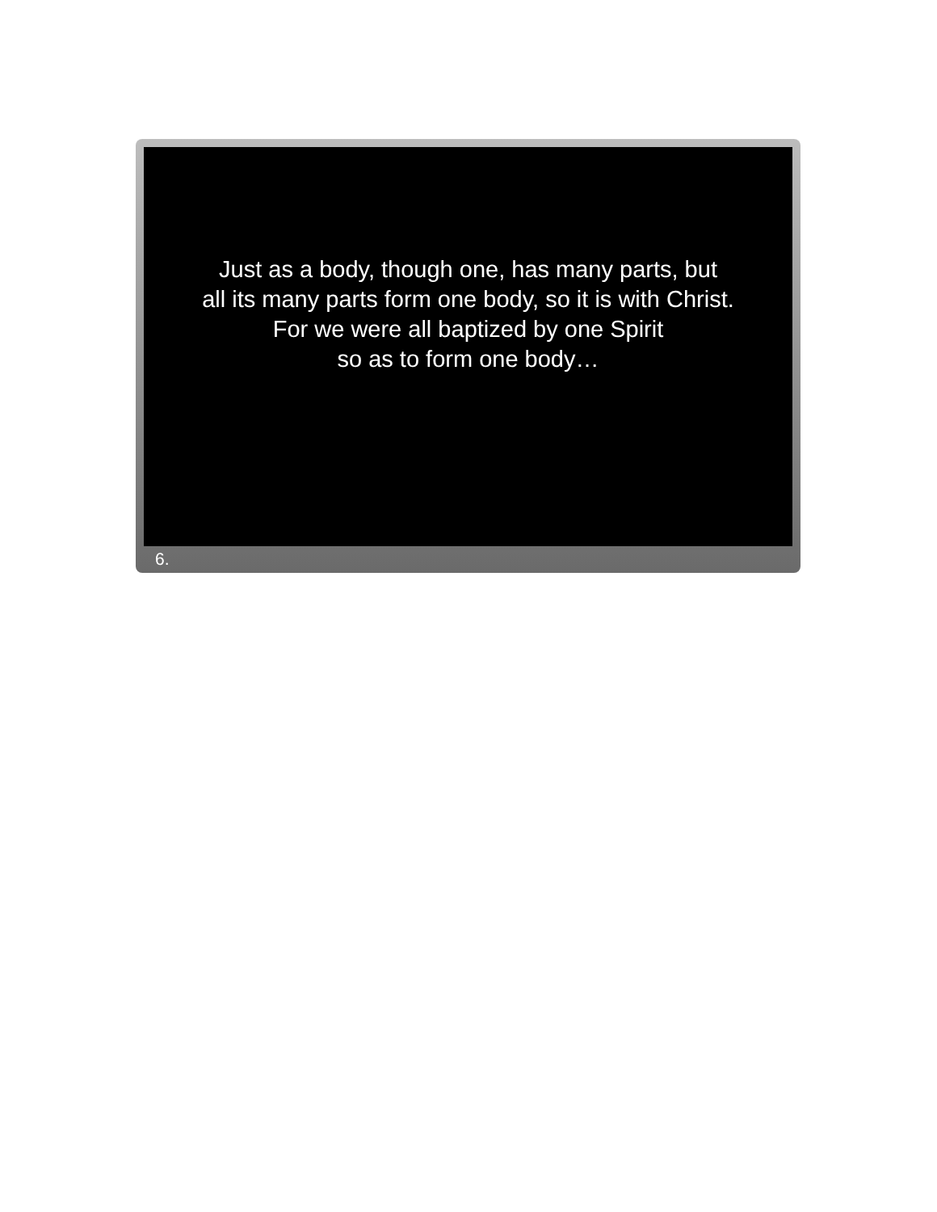Just as a body, though one, has many parts, but
all its many parts form one body, so it is with Christ.
For we were all baptized by one Spirit
so as to form one body…
6.